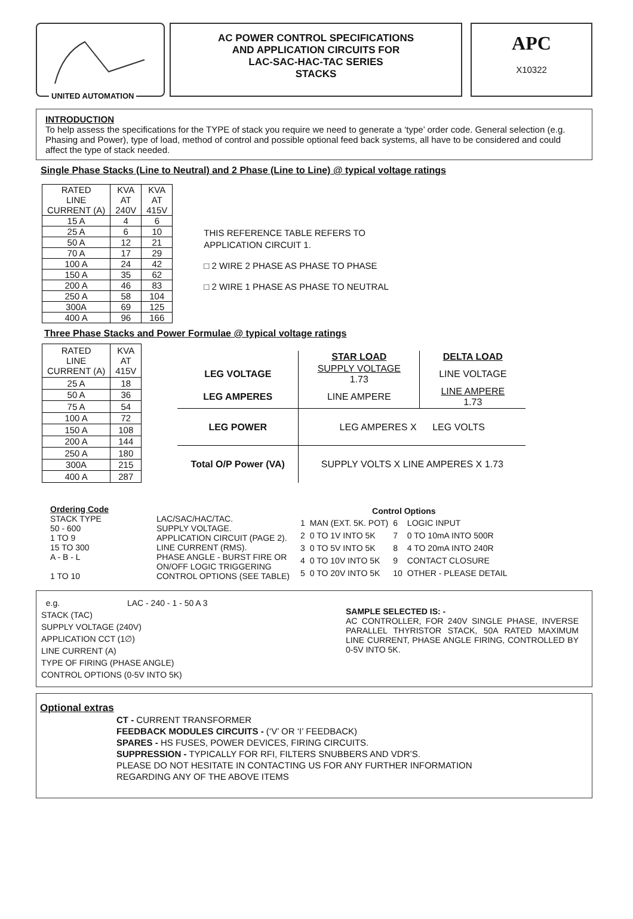UNITED AUTOMATION
AC POWER CONTROL SPECIFICATIONS
AND APPLICATION CIRCUITS FOR
LAC-SAC-HAC-TAC SERIES
STACKS
APC
X10322
INTRODUCTION
To help assess the specifications for the TYPE of stack you require we need to generate a ‘type’ order code. General selection (e.g. Phasing and Power), type of load, method of control and possible optional feed back systems, all have to be considered and could affect the type of stack needed.
Single Phase Stacks (Line to Neutral) and 2 Phase (Line to Line) @ typical voltage ratings
| RATED LINE CURRENT (A) | KVA AT 240V | KVA AT 415V |
| 15 A | 4 | 6 |
| 25 A | 6 | 10 |
| 50 A | 12 | 21 |
| 70 A | 17 | 29 |
| 100 A | 24 | 42 |
| 150 A | 35 | 62 |
| 200 A | 46 | 83 |
| 250 A | 58 | 104 |
| 300A | 69 | 125 |
| 400 A | 96 | 166 |
THIS REFERENCE TABLE REFERS TO
APPLICATION CIRCUIT 1.
□ 2 WIRE 2 PHASE AS PHASE TO PHASE
□ 2 WIRE 1 PHASE AS PHASE TO NEUTRAL
Three Phase Stacks and Power Formulae @ typical voltage ratings
| RATED LINE CURRENT (A) | KVA AT 415V |
| 25 A | 18 |
| 50 A | 36 |
| 75 A | 54 |
| 100 A | 72 |
| 150 A | 108 |
| 200 A | 144 |
| 250 A | 180 |
| 300A | 215 |
| 400 A | 287 |
| | STAR LOAD | DELTA LOAD |
| LEG VOLTAGE | SUPPLY VOLTAGE 1.73 | LINE VOLTAGE |
| LEG AMPERES | LINE AMPERE | LINE AMPERE 1.73 |
| LEG POWER | LEG AMPERES X LEG VOLTS | |
| Total O/P Power (VA) | SUPPLY VOLTS X LINE AMPERES X 1.73 | |
| Ordering Code | |
| STACK TYPE | LAC/SAC/HAC/TAC. |
| 50 - 600 | SUPPLY VOLTAGE. |
| 1 TO 9 | APPLICATION CIRCUIT (PAGE 2). |
| 15 TO 300 | LINE CURRENT (RMS). |
| A - B - L | PHASE ANGLE - BURST FIRE OR ON/OFF LOGIC TRIGGERING |
| 1 TO 10 | CONTROL OPTIONS (SEE TABLE) |
| Control Options | | | |
| --- | --- | --- | --- |
| 1 | MAN (EXT. 5K. POT) | 6 | LOGIC INPUT |
| 2 | 0 TO 1V INTO 5K | 7 | 0 TO 10mA INTO 500R |
| 3 | 0 TO 5V INTO 5K | 8 | 4 TO 20mA INTO 240R |
| 4 | 0 TO 10V INTO 5K | 9 | CONTACT CLOSURE |
| 5 | 0 TO 20V INTO 5K | 10 | OTHER - PLEASE DETAIL |
e.g. LAC - 240 - 1 - 50 A 3
STACK (TAC)
SUPPLY VOLTAGE (240V)
APPLICATION CCT (1∅)
LINE CURRENT (A)
TYPE OF FIRING (PHASE ANGLE)
CONTROL OPTIONS (0-5V INTO 5K)
SAMPLE SELECTED IS: -
AC CONTROLLER, FOR 240V SINGLE PHASE, INVERSE PARALLEL THYRISTOR STACK, 50A RATED MAXIMUM LINE CURRENT, PHASE ANGLE FIRING, CONTROLLED BY 0-5V INTO 5K.
Optional extras
CT - CURRENT TRANSFORMER
FEEDBACK MODULES CIRCUITS - (‘V’ OR ‘I’ FEEDBACK)
SPARES - HS FUSES, POWER DEVICES, FIRING CIRCUITS.
SUPPRESSION - TYPICALLY FOR RFI, FILTERS SNUBBERS AND VDR’S.
PLEASE DO NOT HESITATE IN CONTACTING US FOR ANY FURTHER INFORMATION
REGARDING ANY OF THE ABOVE ITEMS